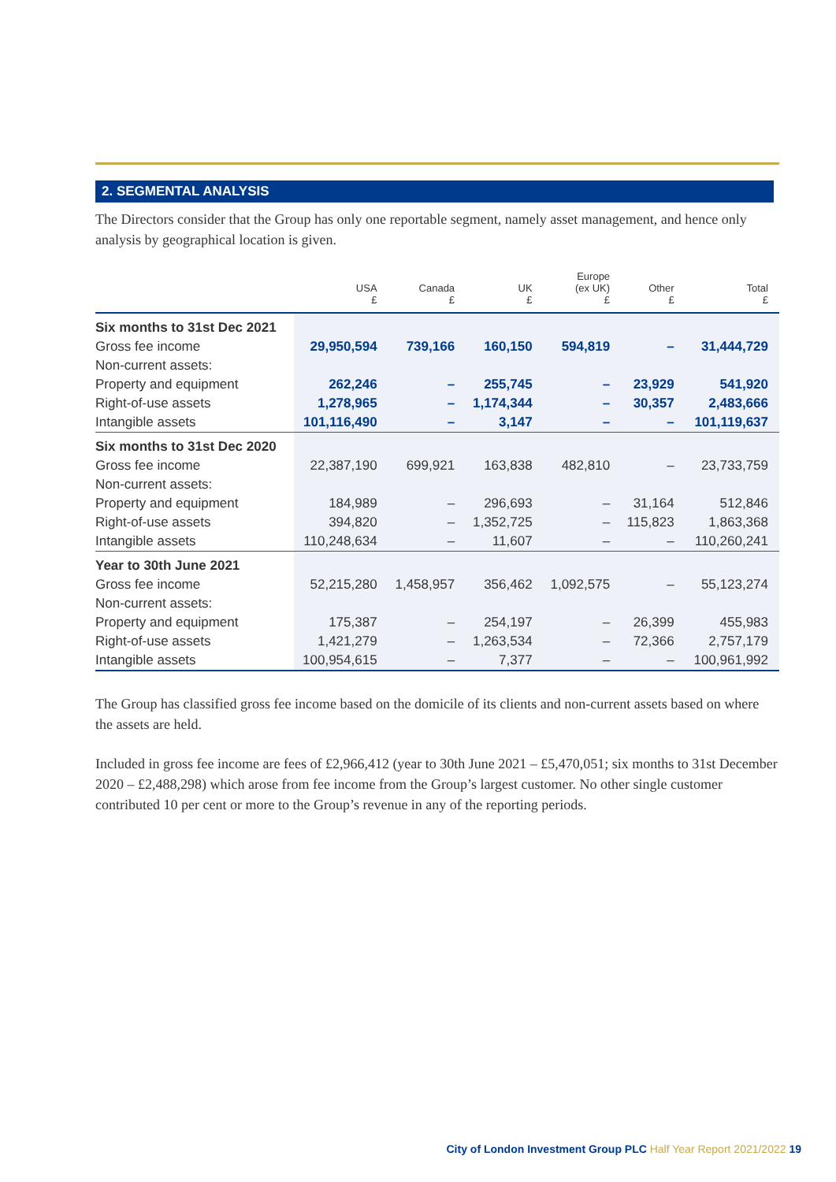2. SEGMENTAL ANALYSIS
The Directors consider that the Group has only one reportable segment, namely asset management, and hence only analysis by geographical location is given.
| | USA £ | Canada £ | UK £ | Europe (ex UK) £ | Other £ | Total £ |
| --- | --- | --- | --- | --- | --- | --- |
| Six months to 31st Dec 2021 | | | | | | |
| Gross fee income | 29,950,594 | 739,166 | 160,150 | 594,819 | – | 31,444,729 |
| Non-current assets: | | | | | | |
| Property and equipment | 262,246 | – | 255,745 | – | 23,929 | 541,920 |
| Right-of-use assets | 1,278,965 | – | 1,174,344 | – | 30,357 | 2,483,666 |
| Intangible assets | 101,116,490 | – | 3,147 | – | – | 101,119,637 |
| Six months to 31st Dec 2020 | | | | | | |
| Gross fee income | 22,387,190 | 699,921 | 163,838 | 482,810 | – | 23,733,759 |
| Non-current assets: | | | | | | |
| Property and equipment | 184,989 | – | 296,693 | – | 31,164 | 512,846 |
| Right-of-use assets | 394,820 | – | 1,352,725 | – | 115,823 | 1,863,368 |
| Intangible assets | 110,248,634 | – | 11,607 | – | – | 110,260,241 |
| Year to 30th June 2021 | | | | | | |
| Gross fee income | 52,215,280 | 1,458,957 | 356,462 | 1,092,575 | – | 55,123,274 |
| Non-current assets: | | | | | | |
| Property and equipment | 175,387 | – | 254,197 | – | 26,399 | 455,983 |
| Right-of-use assets | 1,421,279 | – | 1,263,534 | – | 72,366 | 2,757,179 |
| Intangible assets | 100,954,615 | – | 7,377 | – | – | 100,961,992 |
The Group has classified gross fee income based on the domicile of its clients and non-current assets based on where the assets are held.
Included in gross fee income are fees of £2,966,412 (year to 30th June 2021 – £5,470,051; six months to 31st December 2020 – £2,488,298) which arose from fee income from the Group’s largest customer. No other single customer contributed 10 per cent or more to the Group’s revenue in any of the reporting periods.
City of London Investment Group PLC Half Year Report 2021/2022 19